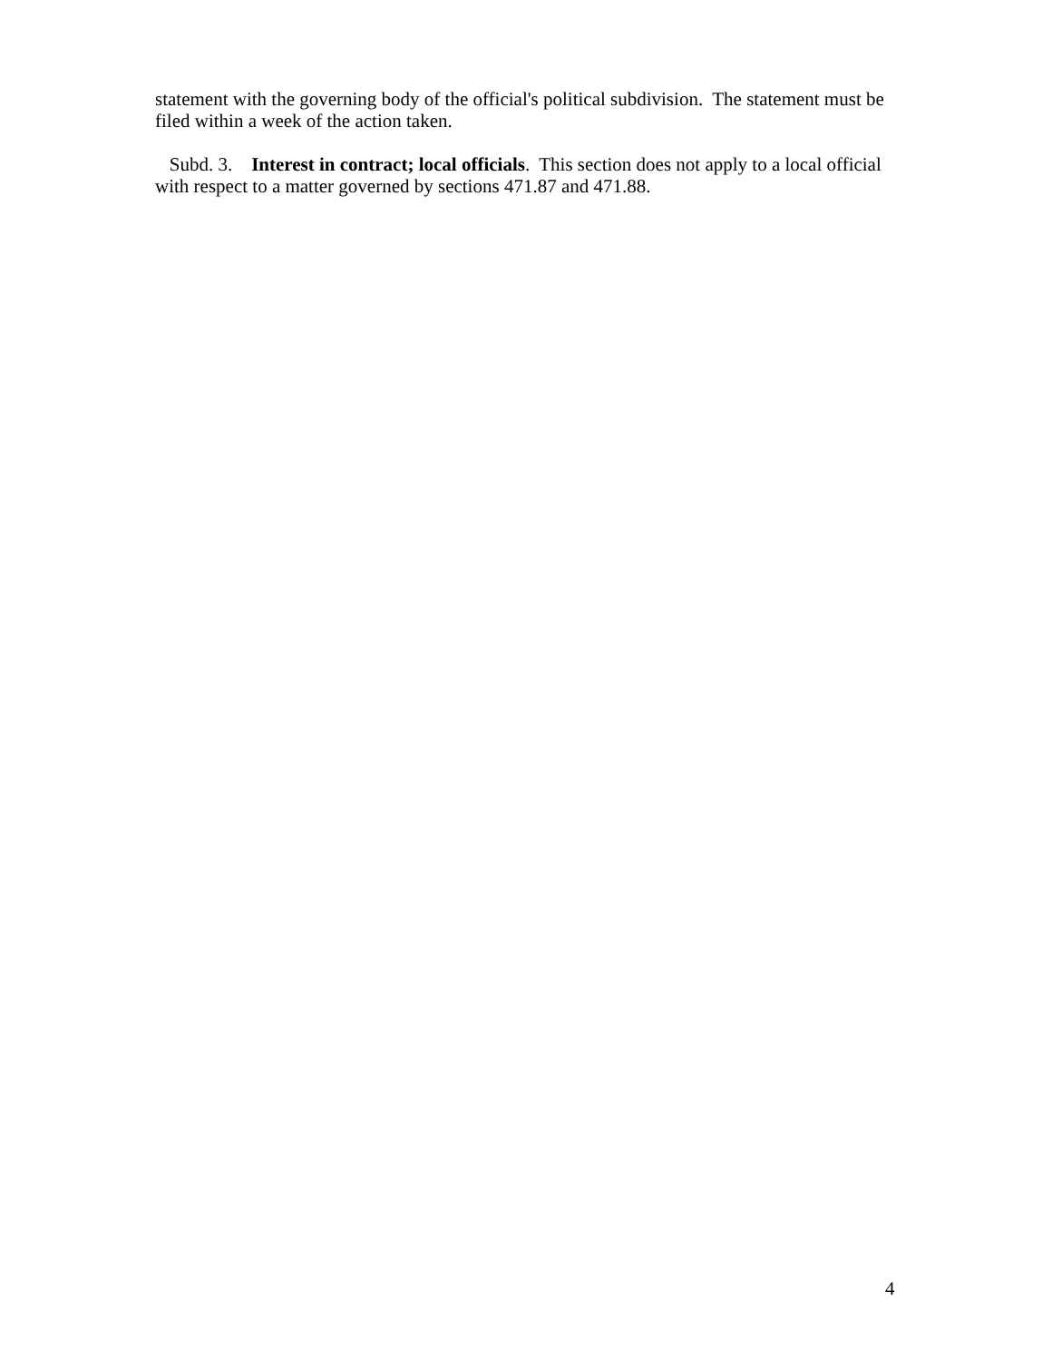statement with the governing body of the official's political subdivision. The statement must be filed within a week of the action taken.
Subd. 3. Interest in contract; local officials. This section does not apply to a local official with respect to a matter governed by sections 471.87 and 471.88.
4